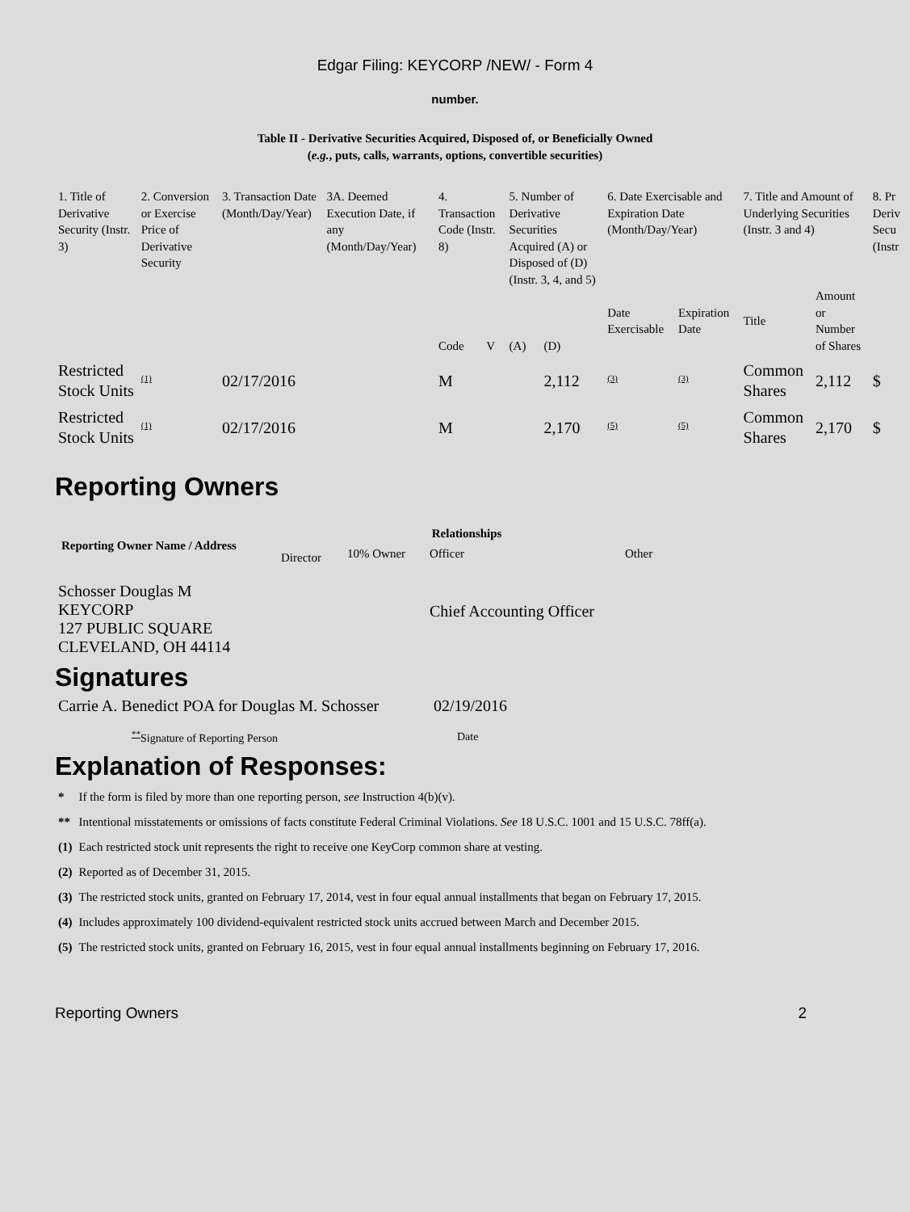Edgar Filing: KEYCORP /NEW/ - Form 4
number.
Table II - Derivative Securities Acquired, Disposed of, or Beneficially Owned
(e.g., puts, calls, warrants, options, convertible securities)
| 1. Title of Derivative Security (Instr. 3) | 2. Conversion or Exercise Price of Derivative Security | 3. Transaction Date (Month/Day/Year) | 3A. Deemed Execution Date, if any (Month/Day/Year) | 4. Transaction Code (Instr. 8) | | 5. Number of Derivative Securities Acquired (A) or Disposed of (D) (Instr. 3, 4, and 5) | | 6. Date Exercisable and Expiration Date (Month/Day/Year) | | 7. Title and Amount of Underlying Securities (Instr. 3 and 4) | | 8. Pr Deriv Secu (Instr |
| --- | --- | --- | --- | --- | --- | --- | --- | --- | --- | --- | --- | --- |
| | | | | Code | V | (A) | (D) | Date Exercisable | Expiration Date | Title | Amount or Number of Shares | |
| Restricted Stock Units | <sup>(1)</sup> | 02/17/2016 | | M | | | 2,112 | <sup>(3)</sup> | <sup>(3)</sup> | Common Shares | 2,112 | $ |
| Restricted Stock Units | <sup>(1)</sup> | 02/17/2016 | | M | | | 2,170 | <sup>(5)</sup> | <sup>(5)</sup> | Common Shares | 2,170 | $ |
Reporting Owners
| Reporting Owner Name / Address | Relationships | | | |
| --- | --- | --- | --- | --- |
| | Director | 10% Owner | Officer | Other |
| Schosser Douglas M KEYCORP 127 PUBLIC SQUARE CLEVELAND, OH 44114 | | | Chief Accounting Officer | |
Signatures
| Carrie A. Benedict POA for Douglas M. Schosser | 02/19/2016 |
| <sup>**</sup> Signature of Reporting Person | Date |
Explanation of Responses:
| * | If the form is filed by more than one reporting person, see Instruction 4(b)(v). |
| ** | Intentional misstatements or omissions of facts constitute Federal Criminal Violations. See 18 U.S.C. 1001 and 15 U.S.C. 78ff(a). |
| (1) | Each restricted stock unit represents the right to receive one KeyCorp common share at vesting. |
| (2) | Reported as of December 31, 2015. |
| (3) | The restricted stock units, granted on February 17, 2014, vest in four equal annual installments that began on February 17, 2015. |
| (4) | Includes approximately 100 dividend-equivalent restricted stock units accrued between March and December 2015. |
| (5) | The restricted stock units, granted on February 16, 2015, vest in four equal annual installments beginning on February 17, 2016. |
Reporting Owners 2